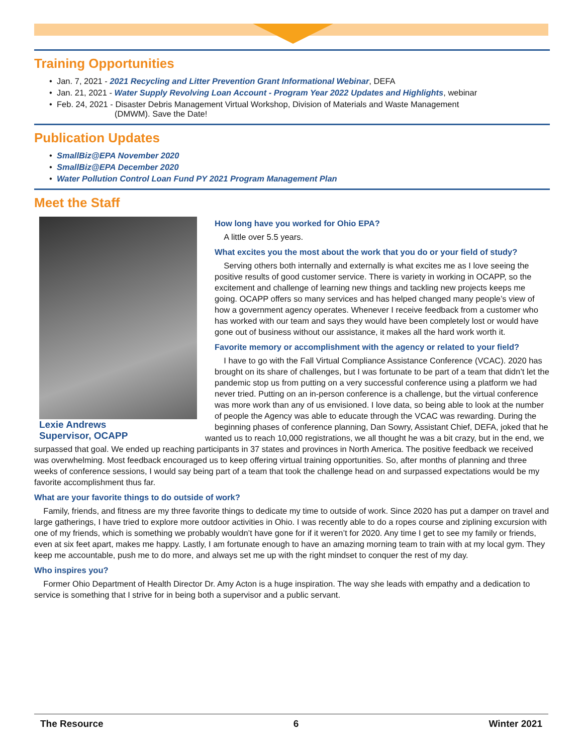Training Opportunities
• Jan. 7, 2021 - 2021 Recycling and Litter Prevention Grant Informational Webinar, DEFA
• Jan. 21, 2021 - Water Supply Revolving Loan Account - Program Year 2022 Updates and Highlights, webinar
• Feb. 24, 2021 - Disaster Debris Management Virtual Workshop, Division of Materials and Waste Management
(DMWM). Save the Date!
Publication Updates
• SmallBiz@EPA November 2020
• SmallBiz@EPA December 2020
• Water Pollution Control Loan Fund PY 2021 Program Management Plan
Meet the Staff
How long have you worked for Ohio EPA?
A little over 5.5 years.
What excites you the most about the work that you do or your field of study?
Serving others both internally and externally is what excites me as I love seeing the positive results of good customer service. There is variety in working in OCAPP, so the excitement and challenge of learning new things and tackling new projects keeps me going. OCAPP offers so many services and has helped changed many people’s view of how a government agency operates. Whenever I receive feedback from a customer who has worked with our team and says they would have been completely lost or would have gone out of business without our assistance, it makes all the hard work worth it.
Lexie Andrews
Supervisor, OCAPP
Favorite memory or accomplishment with the agency or related to your field?
I have to go with the Fall Virtual Compliance Assistance Conference (VCAC). 2020 has brought on its share of challenges, but I was fortunate to be part of a team that didn’t let the pandemic stop us from putting on a very successful conference using a platform we had never tried. Putting on an in-person conference is a challenge, but the virtual conference was more work than any of us envisioned. I love data, so being able to look at the number of people the Agency was able to educate through the VCAC was rewarding. During the beginning phases of conference planning, Dan Sowry, Assistant Chief, DEFA, joked that he wanted us to reach 10,000 registrations, we all thought he was a bit crazy, but in the end, we surpassed that goal. We ended up reaching participants in 37 states and provinces in North America. The positive feedback we received was overwhelming. Most feedback encouraged us to keep offering virtual training opportunities. So, after months of planning and three weeks of conference sessions, I would say being part of a team that took the challenge head on and surpassed expectations would be my favorite accomplishment thus far.
What are your favorite things to do outside of work?
Family, friends, and fitness are my three favorite things to dedicate my time to outside of work. Since 2020 has put a damper on travel and large gatherings, I have tried to explore more outdoor activities in Ohio. I was recently able to do a ropes course and ziplining excursion with one of my friends, which is something we probably wouldn’t have gone for if it weren’t for 2020. Any time I get to see my family or friends, even at six feet apart, makes me happy. Lastly, I am fortunate enough to have an amazing morning team to train with at my local gym. They keep me accountable, push me to do more, and always set me up with the right mindset to conquer the rest of my day.
Who inspires you?
Former Ohio Department of Health Director Dr. Amy Acton is a huge inspiration. The way she leads with empathy and a dedication to service is something that I strive for in being both a supervisor and a public servant.
The Resource 6 Winter 2021